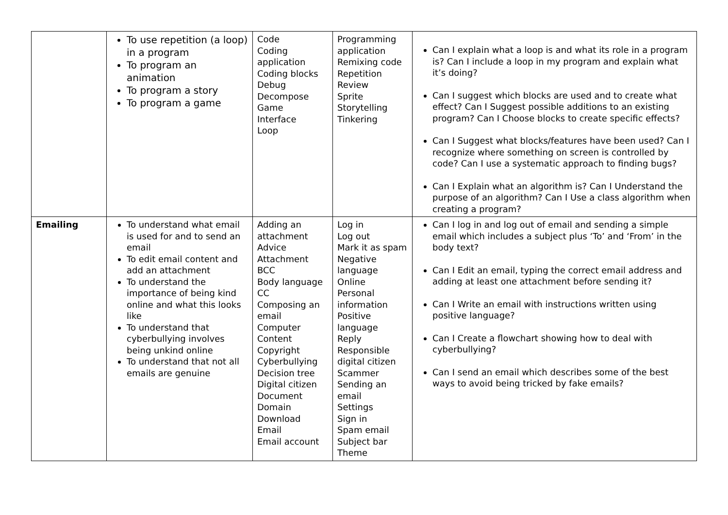| | To use repetition (a loop) in a program To program an animation To program a story To program a game | Code Coding application Coding blocks Debug Decompose Game Interface Loop | Programming application Remixing code Repetition Review Sprite Storytelling Tinkering | Can I explain what a loop is and what its role in a program is? Can I include a loop in my program and explain what it’s doing? Can I suggest which blocks are used and to create what effect? Can I Suggest possible additions to an existing program? Can I Choose blocks to create specific effects? Can I Suggest what blocks/features have been used? Can I recognize where something on screen is controlled by code? Can I use a systematic approach to finding bugs? Can I Explain what an algorithm is? Can I Understand the purpose of an algorithm? Can I Use a class algorithm when creating a program? |
| Emailing | To understand what email is used for and to send an email To edit email content and add an attachment To understand the importance of being kind online and what this looks like To understand that cyberbullying involves being unkind online To understand that not all emails are genuine | Adding an attachment Advice Attachment BCC Body language CC Composing an email Computer Content Copyright Cyberbullying Decision tree Digital citizen Document Domain Download Email Email account | Log in Log out Mark it as spam Negative language Online Personal information Positive language Reply Responsible digital citizen Scammer Sending an email Settings Sign in Spam email Subject bar Theme | Can I log in and log out of email and sending a simple email which includes a subject plus ‘To’ and ‘From’ in the body text? Can I Edit an email, typing the correct email address and adding at least one attachment before sending it? Can I Write an email with instructions written using positive language? Can I Create a flowchart showing how to deal with cyberbullying? Can I send an email which describes some of the best ways to avoid being tricked by fake emails? |